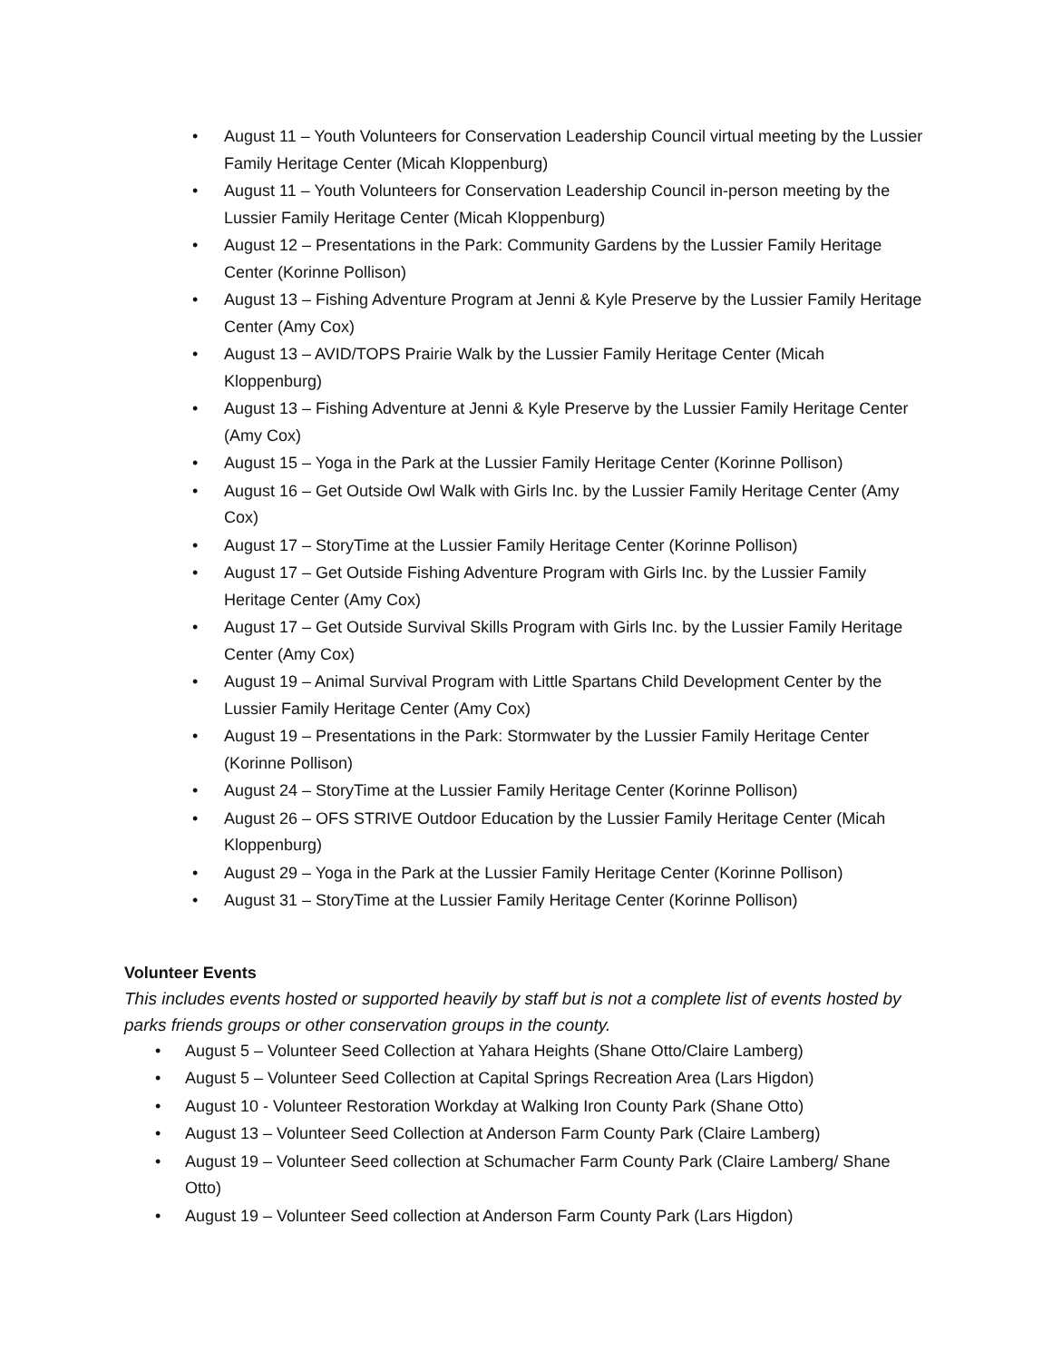• August 11 – Youth Volunteers for Conservation Leadership Council virtual meeting by the Lussier Family Heritage Center (Micah Kloppenburg)
• August 11 – Youth Volunteers for Conservation Leadership Council in-person meeting by the Lussier Family Heritage Center (Micah Kloppenburg)
• August 12 – Presentations in the Park: Community Gardens by the Lussier Family Heritage Center (Korinne Pollison)
• August 13 – Fishing Adventure Program at Jenni & Kyle Preserve by the Lussier Family Heritage Center (Amy Cox)
• August 13 – AVID/TOPS Prairie Walk by the Lussier Family Heritage Center (Micah Kloppenburg)
• August 13 – Fishing Adventure at Jenni & Kyle Preserve by the Lussier Family Heritage Center (Amy Cox)
• August 15 – Yoga in the Park at the Lussier Family Heritage Center (Korinne Pollison)
• August 16 – Get Outside Owl Walk with Girls Inc. by the Lussier Family Heritage Center (Amy Cox)
• August 17 – StoryTime at the Lussier Family Heritage Center (Korinne Pollison)
• August 17 – Get Outside Fishing Adventure Program with Girls Inc. by the Lussier Family Heritage Center (Amy Cox)
• August 17 – Get Outside Survival Skills Program with Girls Inc. by the Lussier Family Heritage Center (Amy Cox)
• August 19 – Animal Survival Program with Little Spartans Child Development Center by the Lussier Family Heritage Center (Amy Cox)
• August 19 – Presentations in the Park: Stormwater by the Lussier Family Heritage Center (Korinne Pollison)
• August 24 – StoryTime at the Lussier Family Heritage Center (Korinne Pollison)
• August 26 – OFS STRIVE Outdoor Education by the Lussier Family Heritage Center (Micah Kloppenburg)
• August 29 – Yoga in the Park at the Lussier Family Heritage Center (Korinne Pollison)
• August 31 – StoryTime at the Lussier Family Heritage Center (Korinne Pollison)
Volunteer Events
This includes events hosted or supported heavily by staff but is not a complete list of events hosted by parks friends groups or other conservation groups in the county.
• August 5 – Volunteer Seed Collection at Yahara Heights (Shane Otto/Claire Lamberg)
• August 5 – Volunteer Seed Collection at Capital Springs Recreation Area (Lars Higdon)
• August 10 - Volunteer Restoration Workday at Walking Iron County Park (Shane Otto)
• August 13 – Volunteer Seed Collection at Anderson Farm County Park (Claire Lamberg)
• August 19 – Volunteer Seed collection at Schumacher Farm County Park (Claire Lamberg/ Shane Otto)
• August 19 – Volunteer Seed collection at Anderson Farm County Park (Lars Higdon)